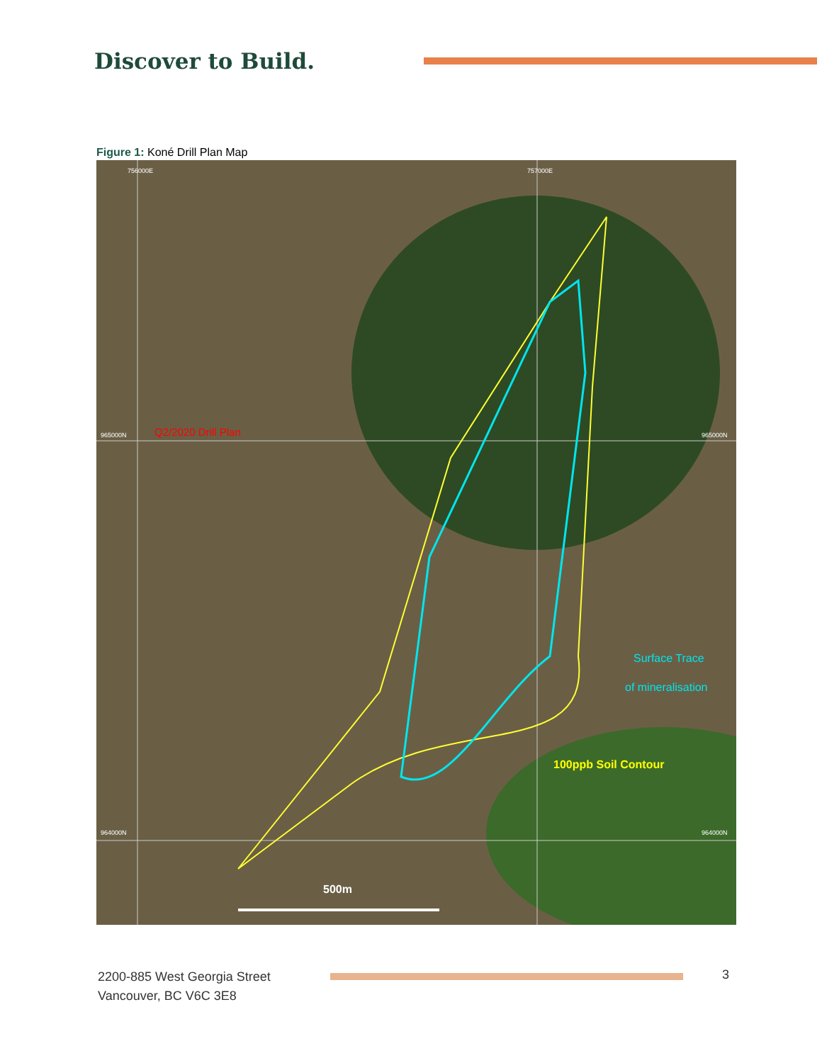Discover to Build.
Figure 1: Koné Drill Plan Map
965000N
Q2/2020 Drill Plan
Surface Trace
of mineralisation
100ppb Soil Contour
964000N
965000N
964000N
756000E 757000E
500m
2200-885 West Georgia Street
Vancouver, BC V6C 3E8
3